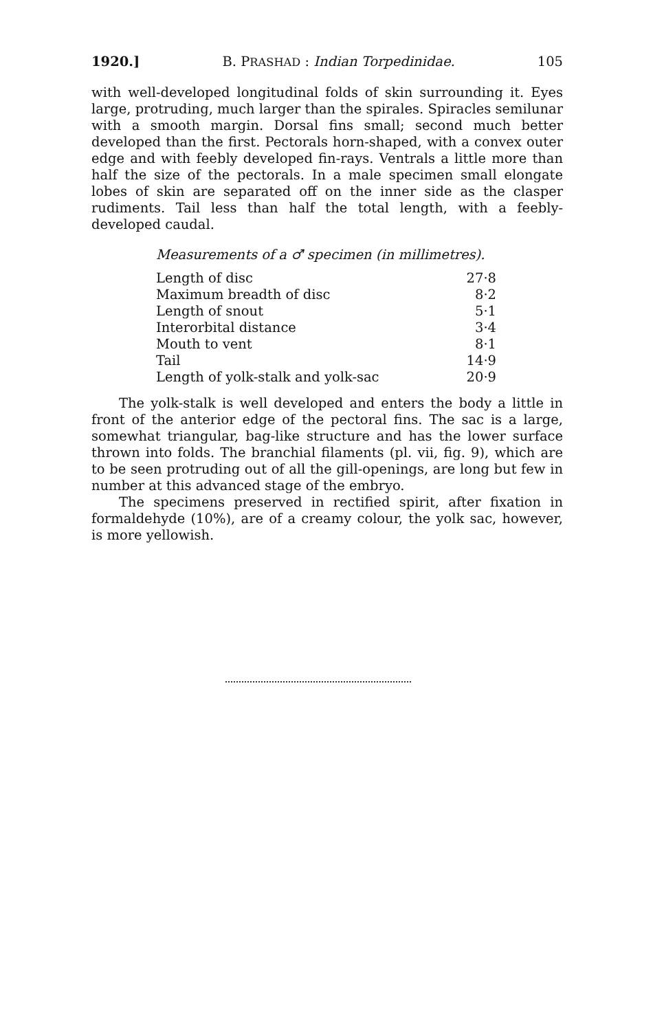1920.] B. PRASHAD : Indian Torpedinidae. 105
with well-developed longitudinal folds of skin surrounding it. Eyes large, protruding, much larger than the spirales. Spiracles semilunar with a smooth margin. Dorsal fins small; second much better developed than the first. Pectorals horn-shaped, with a convex outer edge and with feebly developed fin-rays. Ventrals a little more than half the size of the pectorals. In a male specimen small elongate lobes of skin are separated off on the inner side as the clasper rudiments. Tail less than half the total length, with a feebly-developed caudal.
Measurements of a ♂ specimen (in millimetres).
| Length of disc | 27·8 |
| Maximum breadth of disc | 8·2 |
| Length of snout | 5·1 |
| Interorbital distance | 3·4 |
| Mouth to vent | 8·1 |
| Tail | 14·9 |
| Length of yolk-stalk and yolk-sac | 20·9 |
The yolk-stalk is well developed and enters the body a little in front of the anterior edge of the pectoral fins. The sac is a large, somewhat triangular, bag-like structure and has the lower surface thrown into folds. The branchial filaments (pl. vii, fig. 9), which are to be seen protruding out of all the gill-openings, are long but few in number at this advanced stage of the embryo.
The specimens preserved in rectified spirit, after fixation in formaldehyde (10%), are of a creamy colour, the yolk sac, however, is more yellowish.